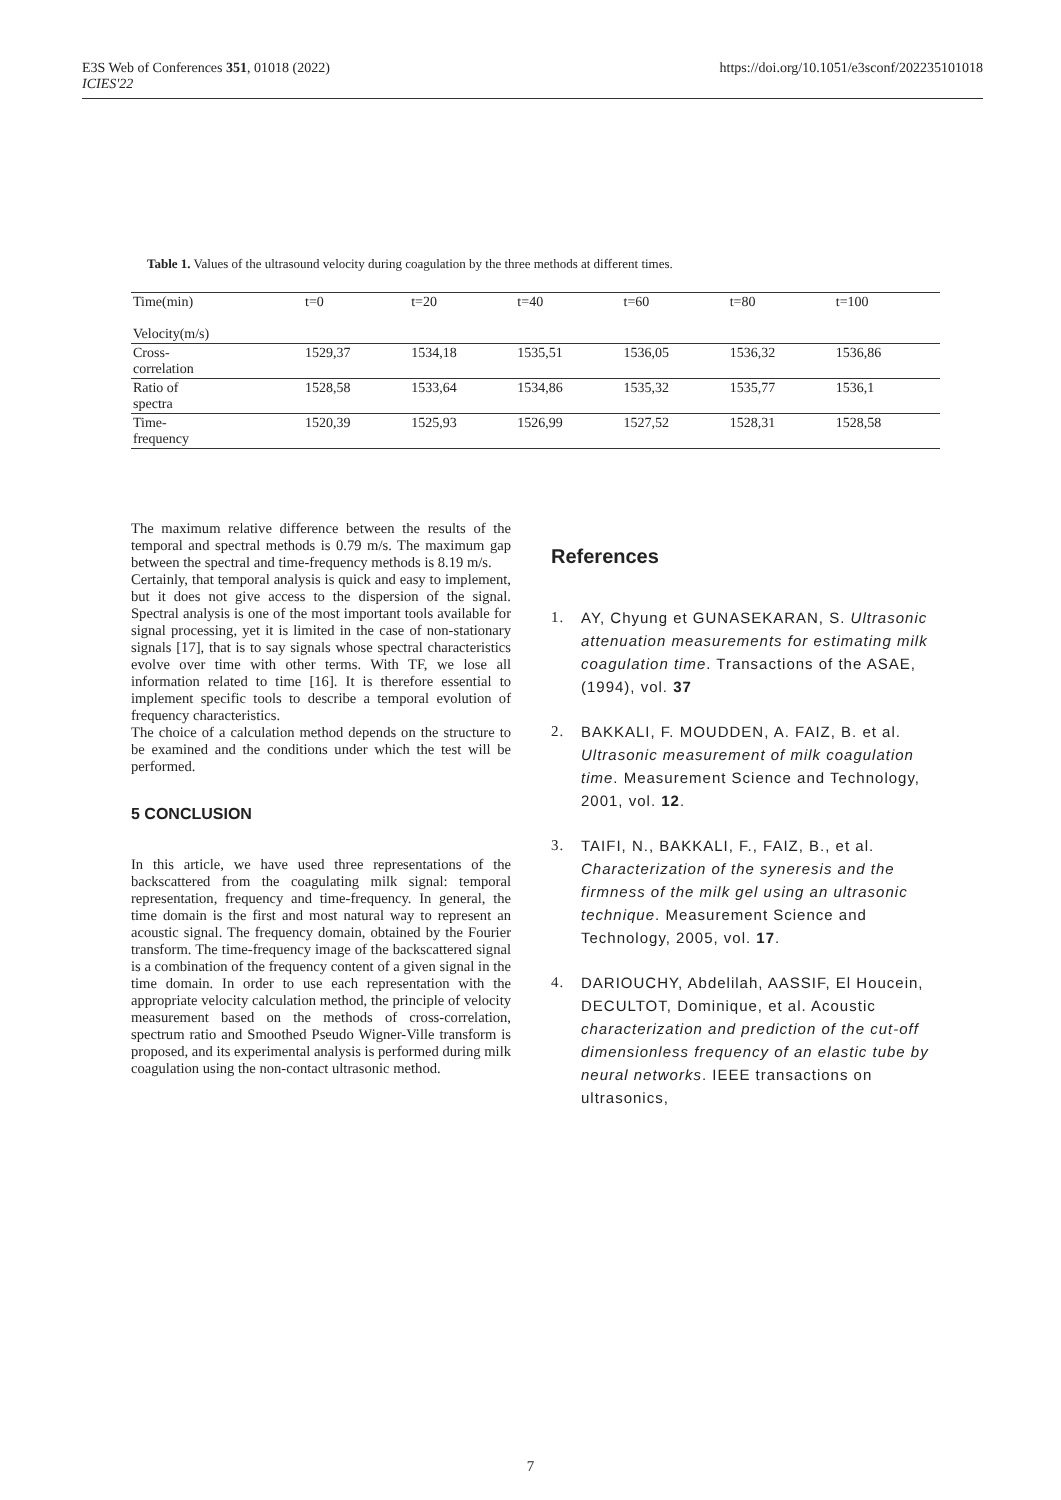E3S Web of Conferences 351, 01018 (2022)
ICIES'22
https://doi.org/10.1051/e3sconf/202235101018
Table 1. Values of the ultrasound velocity during coagulation by the three methods at different times.
| Time(min) Velocity(m/s) | t=0 | t=20 | t=40 | t=60 | t=80 | t=100 |
| --- | --- | --- | --- | --- | --- | --- |
| Cross- correlation | 1529,37 | 1534,18 | 1535,51 | 1536,05 | 1536,32 | 1536,86 |
| Ratio of spectra | 1528,58 | 1533,64 | 1534,86 | 1535,32 | 1535,77 | 1536,1 |
| Time- frequency | 1520,39 | 1525,93 | 1526,99 | 1527,52 | 1528,31 | 1528,58 |
The maximum relative difference between the results of the temporal and spectral methods is 0.79 m/s. The maximum gap between the spectral and time-frequency methods is 8.19 m/s.
Certainly, that temporal analysis is quick and easy to implement, but it does not give access to the dispersion of the signal. Spectral analysis is one of the most important tools available for signal processing, yet it is limited in the case of non-stationary signals [17], that is to say signals whose spectral characteristics evolve over time with other terms. With TF, we lose all information related to time [16]. It is therefore essential to implement specific tools to describe a temporal evolution of frequency characteristics.
The choice of a calculation method depends on the structure to be examined and the conditions under which the test will be performed.
5 CONCLUSION
In this article, we have used three representations of the backscattered from the coagulating milk signal: temporal representation, frequency and time-frequency. In general, the time domain is the first and most natural way to represent an acoustic signal. The frequency domain, obtained by the Fourier transform. The time-frequency image of the backscattered signal is a combination of the frequency content of a given signal in the time domain. In order to use each representation with the appropriate velocity calculation method, the principle of velocity measurement based on the methods of cross-correlation, spectrum ratio and Smoothed Pseudo Wigner-Ville transform is proposed, and its experimental analysis is performed during milk coagulation using the non-contact ultrasonic method.
References
1. AY, Chyung et GUNASEKARAN, S. Ultrasonic attenuation measurements for estimating milk coagulation time. Transactions of the ASAE, (1994), vol. 37
2. BAKKALI, F. MOUDDEN, A. FAIZ, B. et al. Ultrasonic measurement of milk coagulation time. Measurement Science and Technology, 2001, vol. 12.
3. TAIFI, N., BAKKALI, F., FAIZ, B., et al. Characterization of the syneresis and the firmness of the milk gel using an ultrasonic technique. Measurement Science and Technology, 2005, vol. 17.
4. DARIOUCHY, Abdelilah, AASSIF, El Houcein, DECULTOT, Dominique, et al. Acoustic characterization and prediction of the cut-off dimensionless frequency of an elastic tube by neural networks. IEEE transactions on ultrasonics,
7